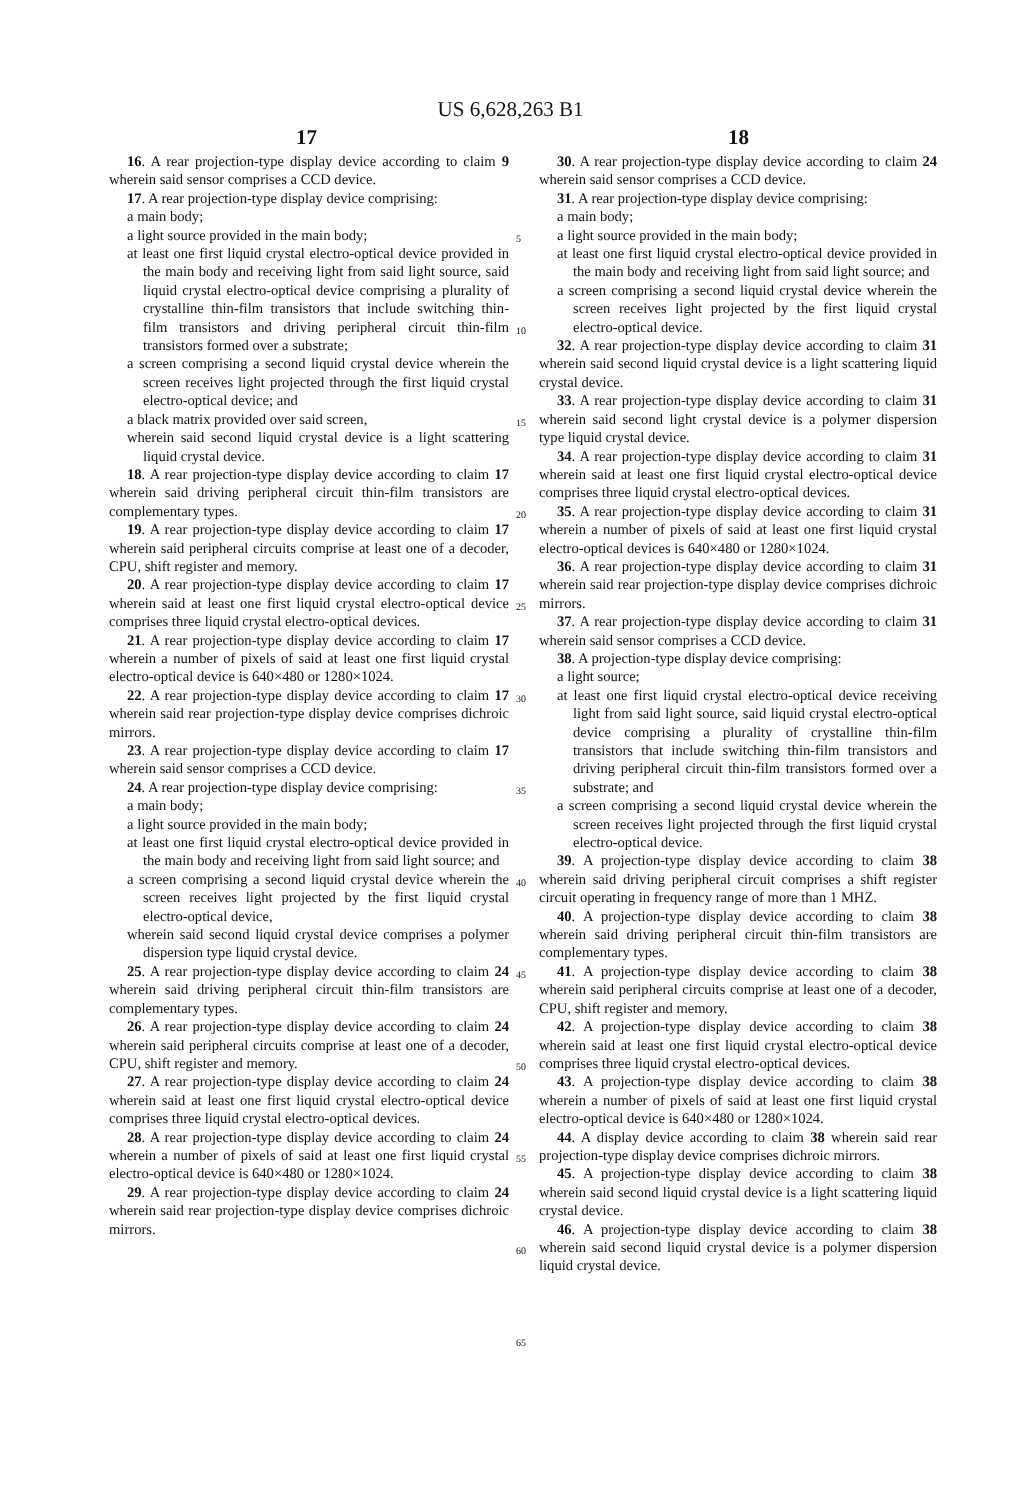US 6,628,263 B1
17 18
16. A rear projection-type display device according to claim 9 wherein said sensor comprises a CCD device.
17. A rear projection-type display device comprising:
a main body;
a light source provided in the main body;
at least one first liquid crystal electro-optical device provided in the main body and receiving light from said light source, said liquid crystal electro-optical device comprising a plurality of crystalline thin-film transistors that include switching thin-film transistors and driving peripheral circuit thin-film transistors formed over a substrate;
a screen comprising a second liquid crystal device wherein the screen receives light projected through the first liquid crystal electro-optical device; and
a black matrix provided over said screen,
wherein said second liquid crystal device is a light scattering liquid crystal device.
18. A rear projection-type display device according to claim 17 wherein said driving peripheral circuit thin-film transistors are complementary types.
19. A rear projection-type display device according to claim 17 wherein said peripheral circuits comprise at least one of a decoder, CPU, shift register and memory.
20. A rear projection-type display device according to claim 17 wherein said at least one first liquid crystal electro-optical device comprises three liquid crystal electro-optical devices.
21. A rear projection-type display device according to claim 17 wherein a number of pixels of said at least one first liquid crystal electro-optical device is 640×480 or 1280×1024.
22. A rear projection-type display device according to claim 17 wherein said rear projection-type display device comprises dichroic mirrors.
23. A rear projection-type display device according to claim 17 wherein said sensor comprises a CCD device.
24. A rear projection-type display device comprising:
a main body;
a light source provided in the main body;
at least one first liquid crystal electro-optical device provided in the main body and receiving light from said light source; and
a screen comprising a second liquid crystal device wherein the screen receives light projected by the first liquid crystal electro-optical device,
wherein said second liquid crystal device comprises a polymer dispersion type liquid crystal device.
25. A rear projection-type display device according to claim 24 wherein said driving peripheral circuit thin-film transistors are complementary types.
26. A rear projection-type display device according to claim 24 wherein said peripheral circuits comprise at least one of a decoder, CPU, shift register and memory.
27. A rear projection-type display device according to claim 24 wherein said at least one first liquid crystal electro-optical device comprises three liquid crystal electro-optical devices.
28. A rear projection-type display device according to claim 24 wherein a number of pixels of said at least one first liquid crystal electro-optical device is 640×480 or 1280×1024.
29. A rear projection-type display device according to claim 24 wherein said rear projection-type display device comprises dichroic mirrors.
5
10
15
20
25
30
35
40
45
50
55
60
65
30. A rear projection-type display device according to claim 24 wherein said sensor comprises a CCD device.
31. A rear projection-type display device comprising:
a main body;
a light source provided in the main body;
at least one first liquid crystal electro-optical device provided in the main body and receiving light from said light source; and
a screen comprising a second liquid crystal device wherein the screen receives light projected by the first liquid crystal electro-optical device.
32. A rear projection-type display device according to claim 31 wherein said second liquid crystal device is a light scattering liquid crystal device.
33. A rear projection-type display device according to claim 31 wherein said second light crystal device is a polymer dispersion type liquid crystal device.
34. A rear projection-type display device according to claim 31 wherein said at least one first liquid crystal electro-optical device comprises three liquid crystal electro-optical devices.
35. A rear projection-type display device according to claim 31 wherein a number of pixels of said at least one first liquid crystal electro-optical devices is 640×480 or 1280×1024.
36. A rear projection-type display device according to claim 31 wherein said rear projection-type display device comprises dichroic mirrors.
37. A rear projection-type display device according to claim 31 wherein said sensor comprises a CCD device.
38. A projection-type display device comprising:
a light source;
at least one first liquid crystal electro-optical device receiving light from said light source, said liquid crystal electro-optical device comprising a plurality of crystalline thin-film transistors that include switching thin-film transistors and driving peripheral circuit thin-film transistors formed over a substrate; and
a screen comprising a second liquid crystal device wherein the screen receives light projected through the first liquid crystal electro-optical device.
39. A projection-type display device according to claim 38 wherein said driving peripheral circuit comprises a shift register circuit operating in frequency range of more than 1 MHZ.
40. A projection-type display device according to claim 38 wherein said driving peripheral circuit thin-film transistors are complementary types.
41. A projection-type display device according to claim 38 wherein said peripheral circuits comprise at least one of a decoder, CPU, shift register and memory.
42. A projection-type display device according to claim 38 wherein said at least one first liquid crystal electro-optical device comprises three liquid crystal electro-optical devices.
43. A projection-type display device according to claim 38 wherein a number of pixels of said at least one first liquid crystal electro-optical device is 640×480 or 1280×1024.
44. A display device according to claim 38 wherein said rear projection-type display device comprises dichroic mirrors.
45. A projection-type display device according to claim 38 wherein said second liquid crystal device is a light scattering liquid crystal device.
46. A projection-type display device according to claim 38 wherein said second liquid crystal device is a polymer dispersion liquid crystal device.